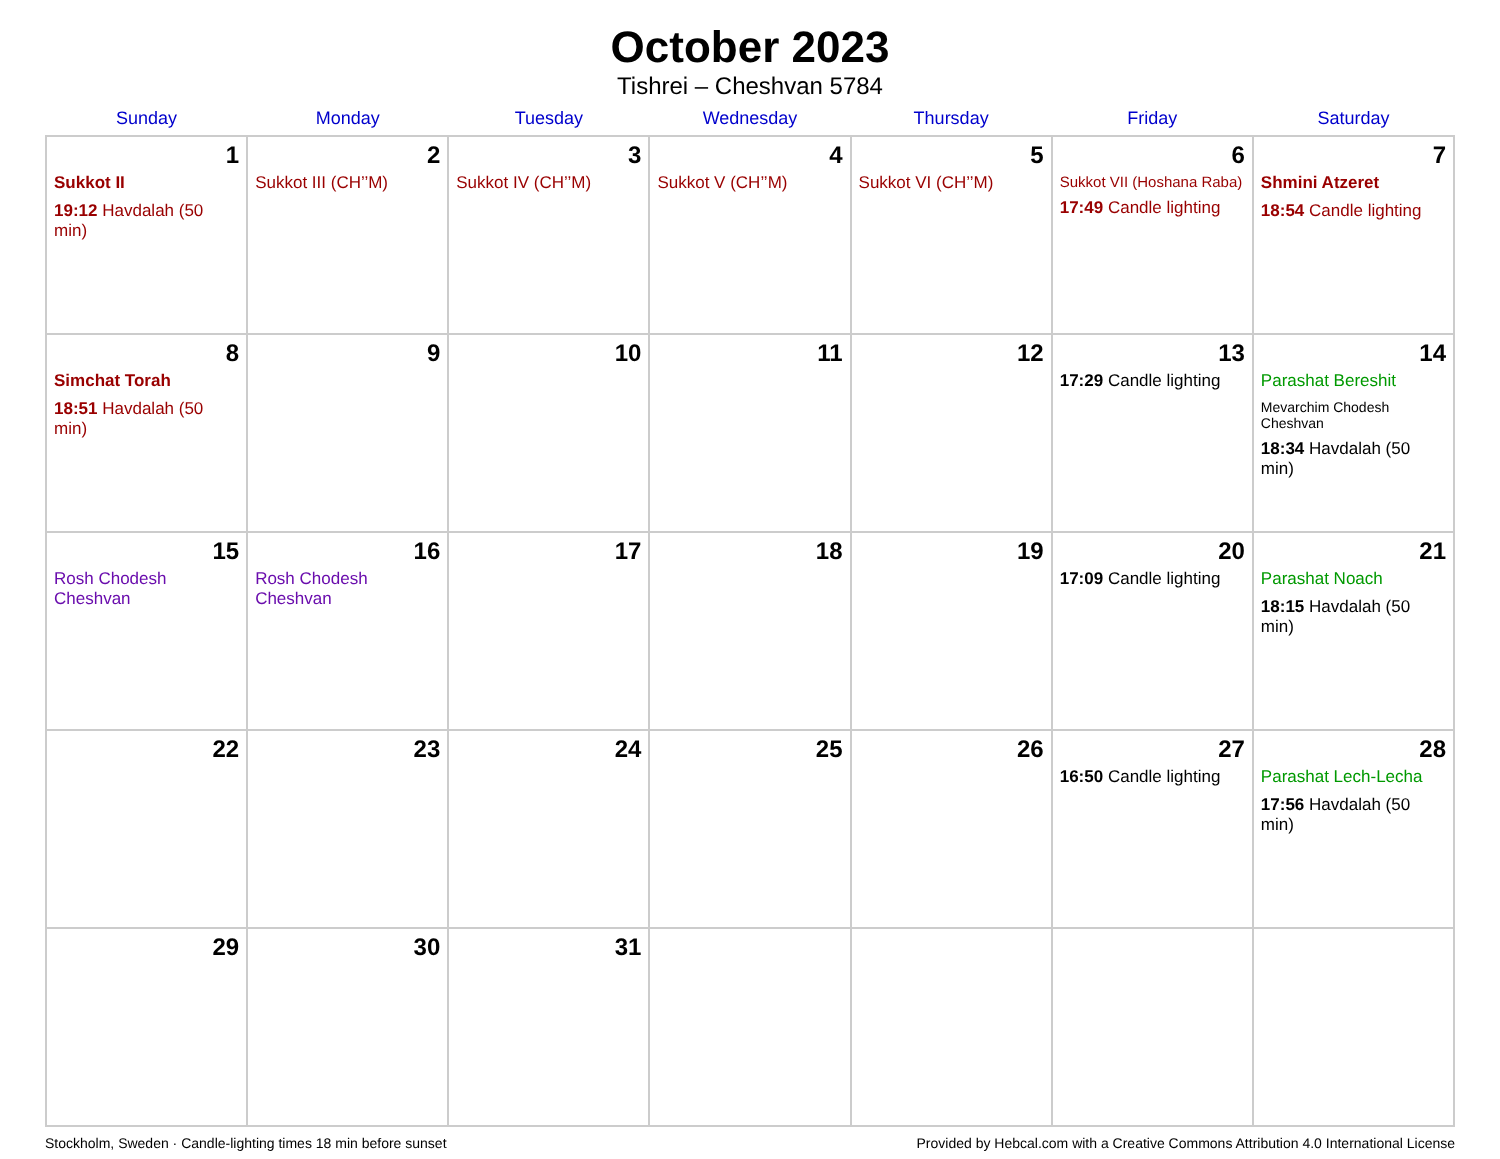October 2023
Tishrei – Cheshvan 5784
| Sunday | Monday | Tuesday | Wednesday | Thursday | Friday | Saturday |
| --- | --- | --- | --- | --- | --- | --- |
| 1 Sukkot II 19:12 Havdalah (50 min) | 2 Sukkot III (CH’’M) | 3 Sukkot IV (CH’’M) | 4 Sukkot V (CH’’M) | 5 Sukkot VI (CH’’M) | 6 Sukkot VII (Hoshana Raba) 17:49 Candle lighting | 7 Shmini Atzeret 18:54 Candle lighting |
| 8 Simchat Torah 18:51 Havdalah (50 min) | 9 | 10 | 11 | 12 | 13 17:29 Candle lighting | 14 Parashat Bereshit Mevarchim Chodesh Cheshvan 18:34 Havdalah (50 min) |
| 15 Rosh Chodesh Cheshvan | 16 Rosh Chodesh Cheshvan | 17 | 18 | 19 | 20 17:09 Candle lighting | 21 Parashat Noach 18:15 Havdalah (50 min) |
| 22 | 23 | 24 | 25 | 26 | 27 16:50 Candle lighting | 28 Parashat Lech-Lecha 17:56 Havdalah (50 min) |
| 29 | 30 | 31 | | | | |
Stockholm, Sweden · Candle-lighting times 18 min before sunset Provided by Hebcal.com with a Creative Commons Attribution 4.0 International License